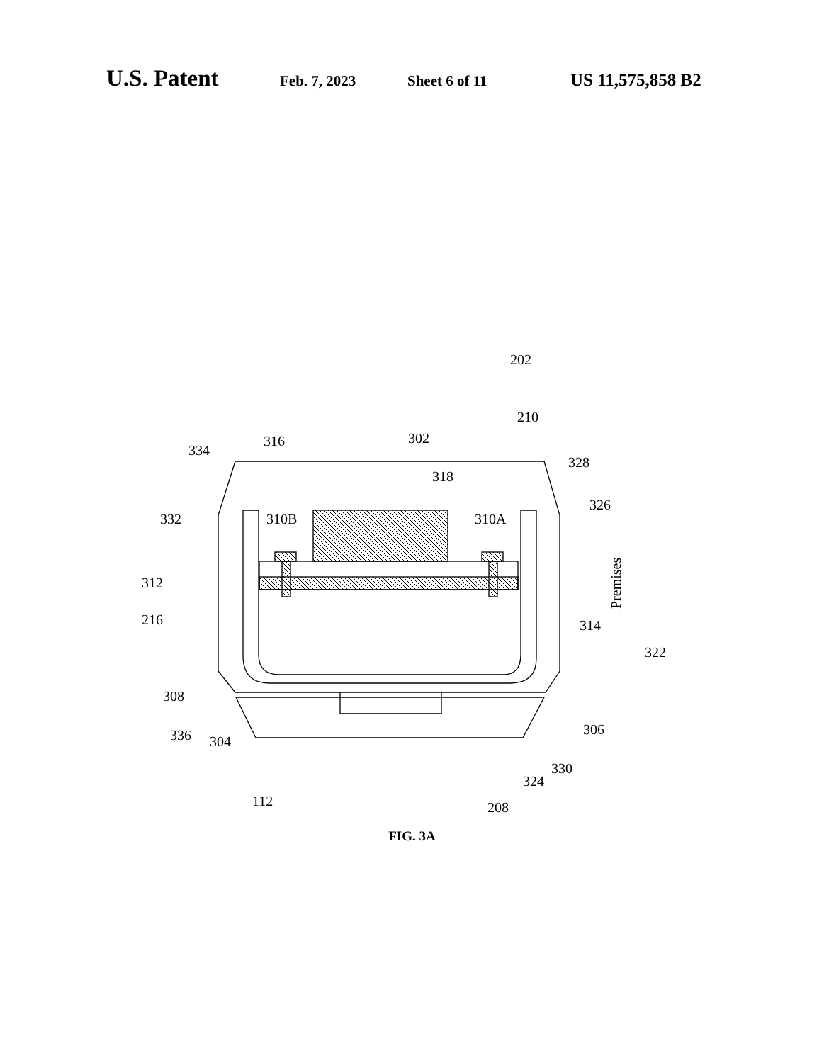U.S. Patent Feb. 7, 2023 Sheet 6 of 11 US 11,575,858 B2
202
210
302
316
334
328
318
326
332
310B
310A
312
216
314
322
308
336
304
306
324
330
112
208
Premises
FIG. 3A